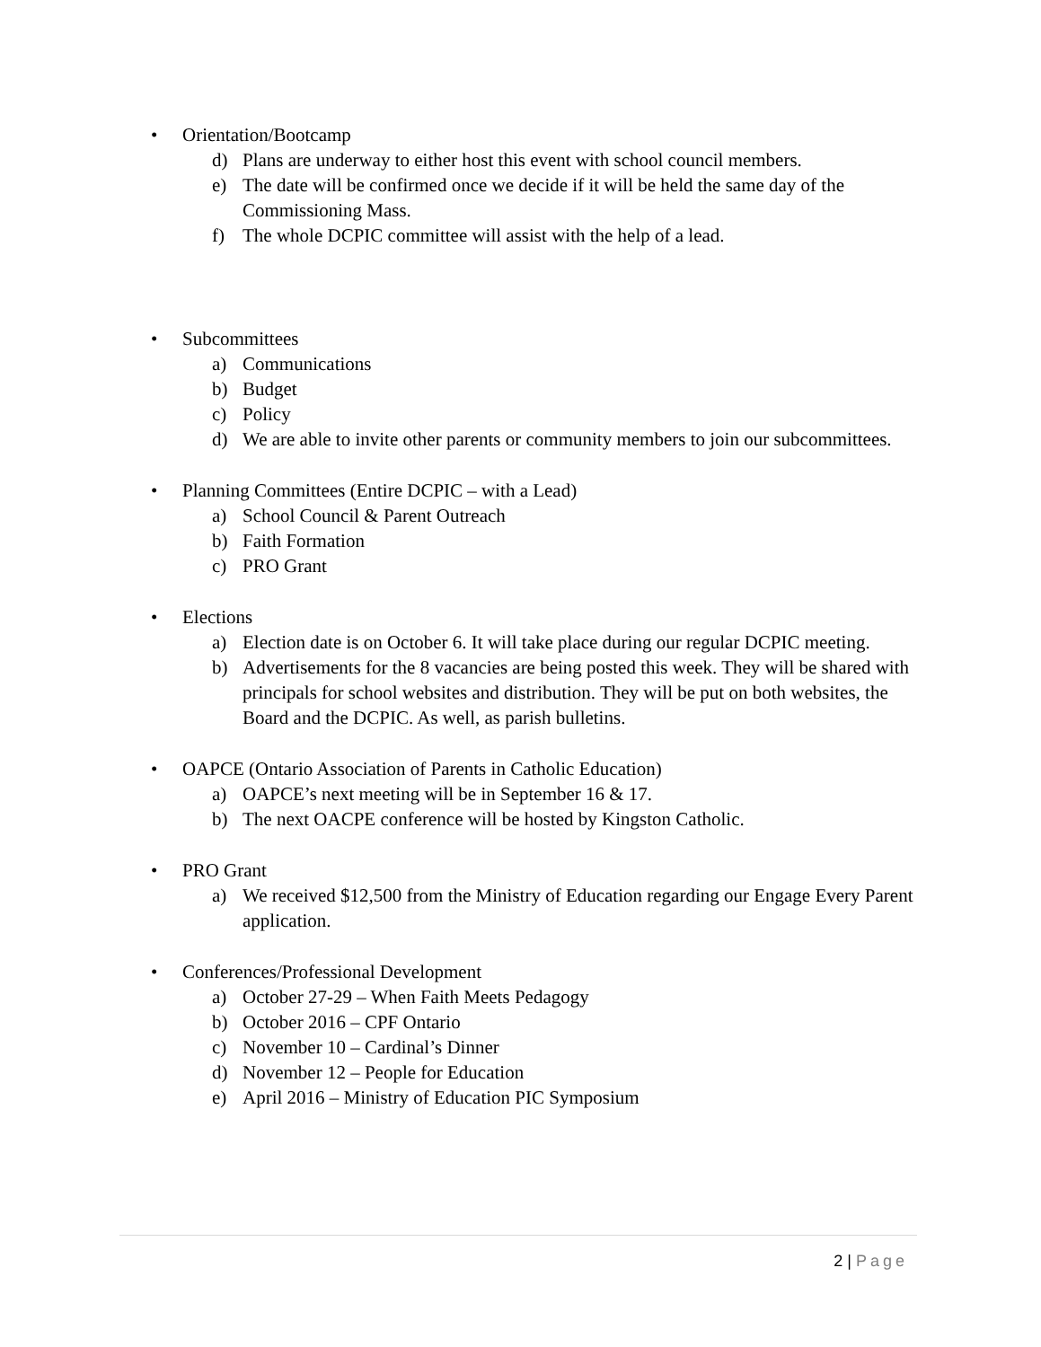• Orientation/Bootcamp
d) Plans are underway to either host this event with school council members.
e) The date will be confirmed once we decide if it will be held the same day of the Commissioning Mass.
f) The whole DCPIC committee will assist with the help of a lead.
• Subcommittees
a) Communications
b) Budget
c) Policy
d) We are able to invite other parents or community members to join our subcommittees.
• Planning Committees (Entire DCPIC – with a Lead)
a) School Council & Parent Outreach
b) Faith Formation
c) PRO Grant
• Elections
a) Election date is on October 6. It will take place during our regular DCPIC meeting.
b) Advertisements for the 8 vacancies are being posted this week. They will be shared with principals for school websites and distribution. They will be put on both websites, the Board and the DCPIC. As well, as parish bulletins.
• OAPCE (Ontario Association of Parents in Catholic Education)
a) OAPCE’s next meeting will be in September 16 & 17.
b) The next OACPE conference will be hosted by Kingston Catholic.
• PRO Grant
a) We received $12,500 from the Ministry of Education regarding our Engage Every Parent application.
• Conferences/Professional Development
a) October 27-29 – When Faith Meets Pedagogy
b) October 2016 – CPF Ontario
c) November 10 – Cardinal’s Dinner
d) November 12 – People for Education
e) April 2016 – Ministry of Education PIC Symposium
2 | Page